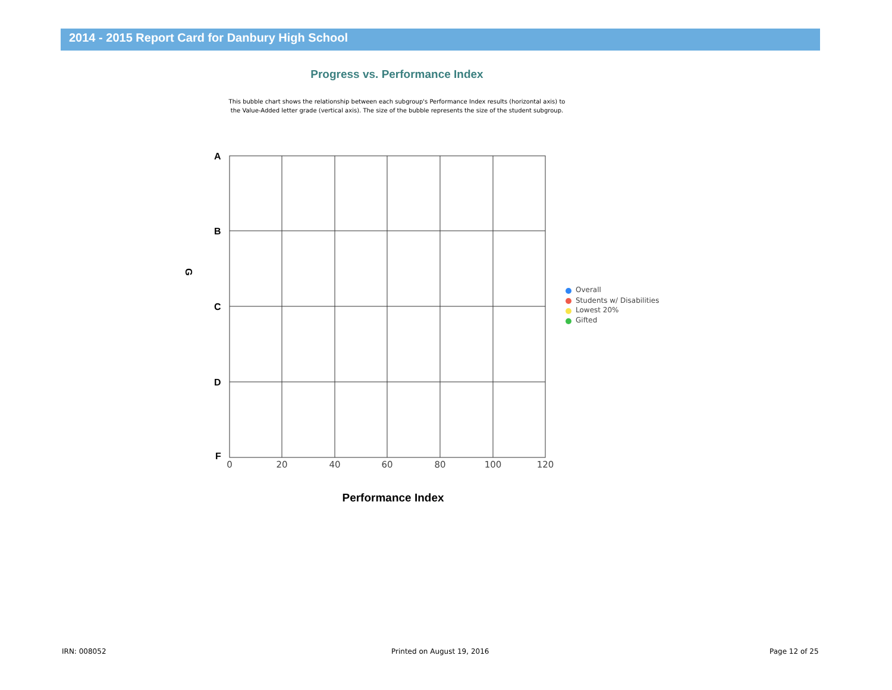2014 - 2015 Report Card for Danbury High School
Progress vs. Performance Index
This bubble chart shows the relationship between each subgroup's Performance Index results (horizontal axis) to the Value-Added letter grade (vertical axis). The size of the bubble represents the size of the student subgroup.
A
B
C
D
F
G
0
20
40
60
80
100
120
Performance Index
Overall
Students w/ Disabilities
Lowest 20%
Gifted
IRN: 008052 Printed on August 19, 2016 Page 12 of 25